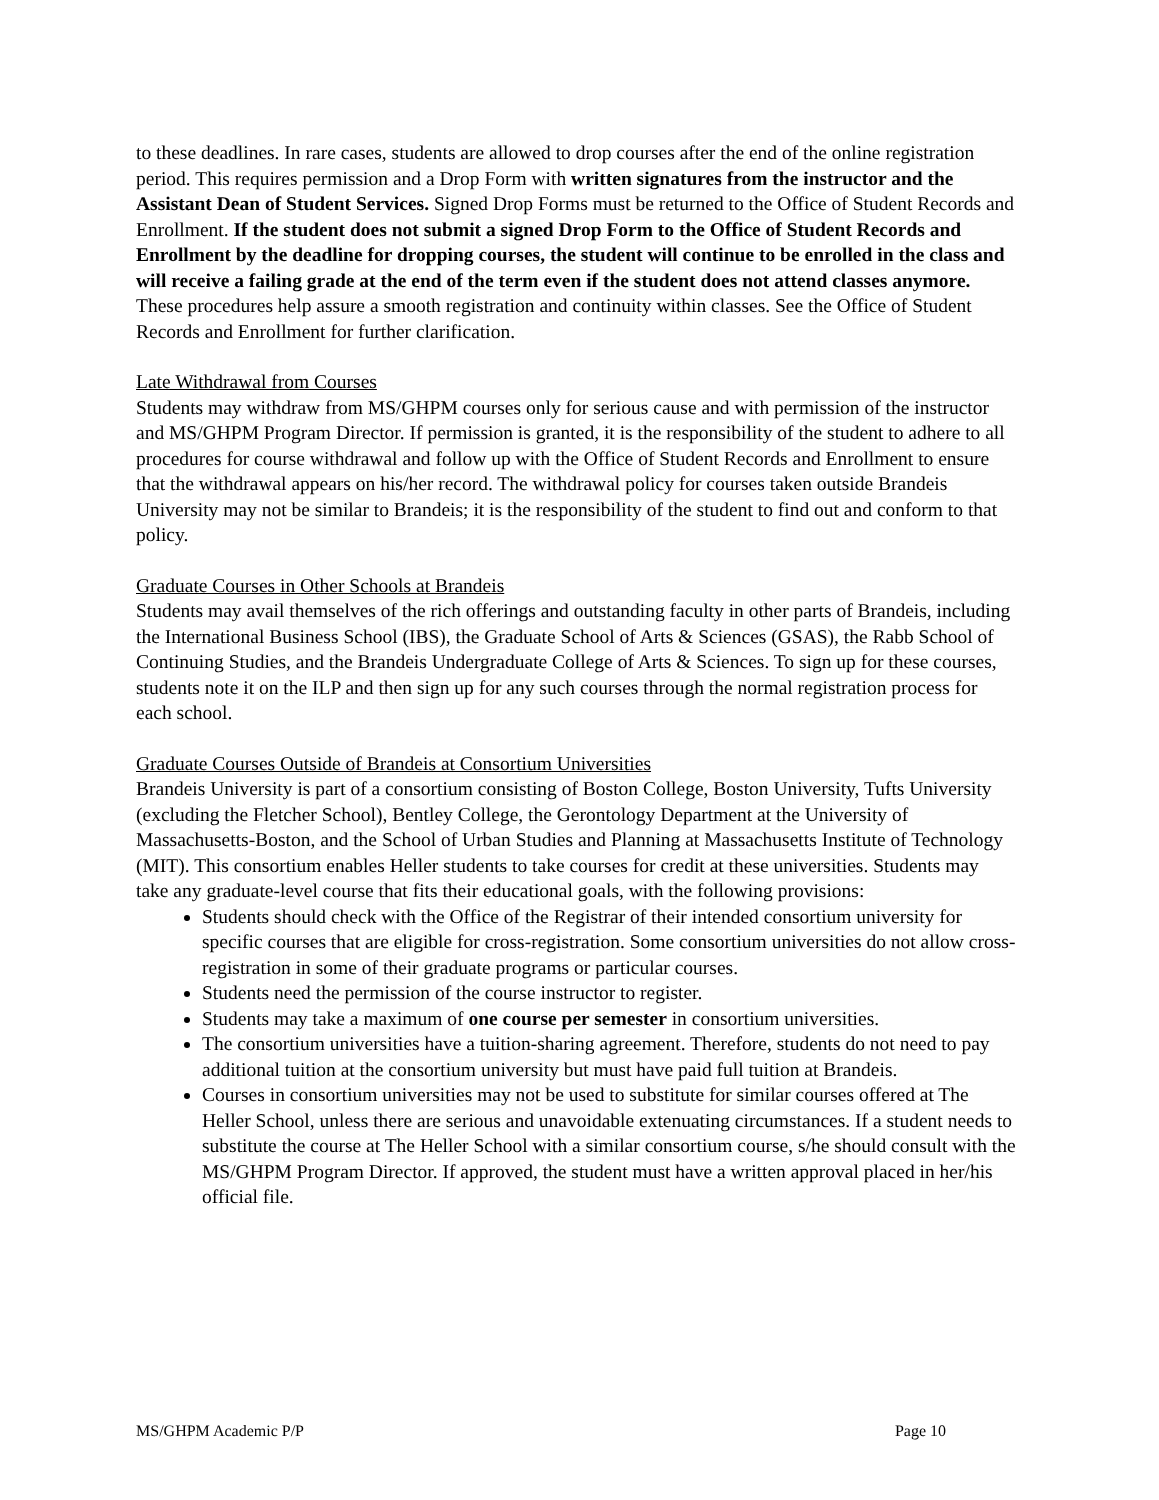to these deadlines. In rare cases, students are allowed to drop courses after the end of the online registration period. This requires permission and a Drop Form with written signatures from the instructor and the Assistant Dean of Student Services. Signed Drop Forms must be returned to the Office of Student Records and Enrollment. If the student does not submit a signed Drop Form to the Office of Student Records and Enrollment by the deadline for dropping courses, the student will continue to be enrolled in the class and will receive a failing grade at the end of the term even if the student does not attend classes anymore. These procedures help assure a smooth registration and continuity within classes. See the Office of Student Records and Enrollment for further clarification.
Late Withdrawal from Courses
Students may withdraw from MS/GHPM courses only for serious cause and with permission of the instructor and MS/GHPM Program Director. If permission is granted, it is the responsibility of the student to adhere to all procedures for course withdrawal and follow up with the Office of Student Records and Enrollment to ensure that the withdrawal appears on his/her record. The withdrawal policy for courses taken outside Brandeis University may not be similar to Brandeis; it is the responsibility of the student to find out and conform to that policy.
Graduate Courses in Other Schools at Brandeis
Students may avail themselves of the rich offerings and outstanding faculty in other parts of Brandeis, including the International Business School (IBS), the Graduate School of Arts & Sciences (GSAS), the Rabb School of Continuing Studies, and the Brandeis Undergraduate College of Arts & Sciences. To sign up for these courses, students note it on the ILP and then sign up for any such courses through the normal registration process for each school.
Graduate Courses Outside of Brandeis at Consortium Universities
Brandeis University is part of a consortium consisting of Boston College, Boston University, Tufts University (excluding the Fletcher School), Bentley College, the Gerontology Department at the University of Massachusetts-Boston, and the School of Urban Studies and Planning at Massachusetts Institute of Technology (MIT). This consortium enables Heller students to take courses for credit at these universities. Students may take any graduate-level course that fits their educational goals, with the following provisions:
Students should check with the Office of the Registrar of their intended consortium university for specific courses that are eligible for cross-registration. Some consortium universities do not allow cross-registration in some of their graduate programs or particular courses.
Students need the permission of the course instructor to register.
Students may take a maximum of one course per semester in consortium universities.
The consortium universities have a tuition-sharing agreement. Therefore, students do not need to pay additional tuition at the consortium university but must have paid full tuition at Brandeis.
Courses in consortium universities may not be used to substitute for similar courses offered at The Heller School, unless there are serious and unavoidable extenuating circumstances. If a student needs to substitute the course at The Heller School with a similar consortium course, s/he should consult with the MS/GHPM Program Director. If approved, the student must have a written approval placed in her/his official file.
MS/GHPM Academic P/P Page 10